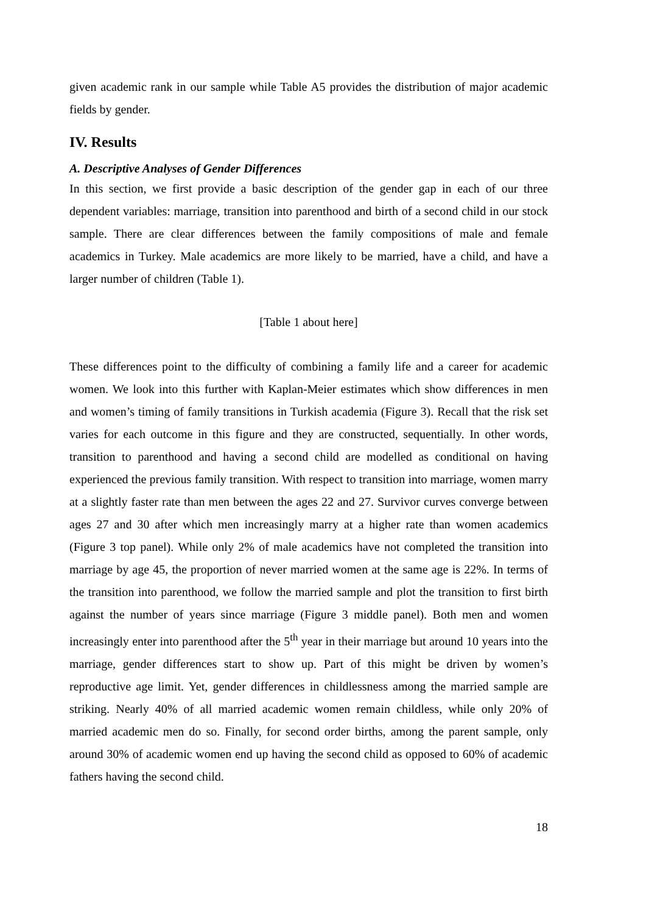given academic rank in our sample while Table A5 provides the distribution of major academic fields by gender.
IV. Results
A. Descriptive Analyses of Gender Differences
In this section, we first provide a basic description of the gender gap in each of our three dependent variables: marriage, transition into parenthood and birth of a second child in our stock sample. There are clear differences between the family compositions of male and female academics in Turkey. Male academics are more likely to be married, have a child, and have a larger number of children (Table 1).
[Table 1 about here]
These differences point to the difficulty of combining a family life and a career for academic women. We look into this further with Kaplan-Meier estimates which show differences in men and women’s timing of family transitions in Turkish academia (Figure 3). Recall that the risk set varies for each outcome in this figure and they are constructed, sequentially. In other words, transition to parenthood and having a second child are modelled as conditional on having experienced the previous family transition. With respect to transition into marriage, women marry at a slightly faster rate than men between the ages 22 and 27. Survivor curves converge between ages 27 and 30 after which men increasingly marry at a higher rate than women academics (Figure 3 top panel). While only 2% of male academics have not completed the transition into marriage by age 45, the proportion of never married women at the same age is 22%. In terms of the transition into parenthood, we follow the married sample and plot the transition to first birth against the number of years since marriage (Figure 3 middle panel). Both men and women increasingly enter into parenthood after the 5<sup>th</sup> year in their marriage but around 10 years into the marriage, gender differences start to show up. Part of this might be driven by women’s reproductive age limit. Yet, gender differences in childlessness among the married sample are striking. Nearly 40% of all married academic women remain childless, while only 20% of married academic men do so. Finally, for second order births, among the parent sample, only around 30% of academic women end up having the second child as opposed to 60% of academic fathers having the second child.
18